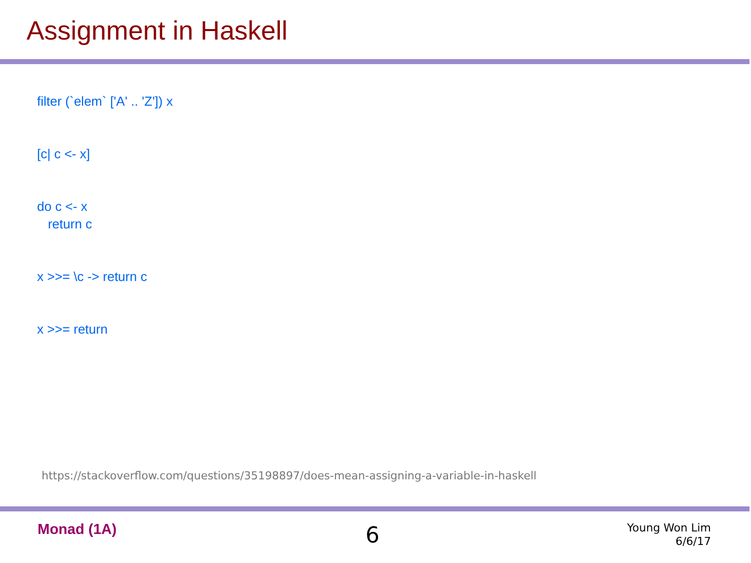Assignment in Haskell
filter (`elem` ['A' .. 'Z']) x
[c| c <- x]
do c <- x
return c
x >>= \c -> return c
x >>= return
https://stackoverflow.com/questions/35198897/does-mean-assigning-a-variable-in-haskell
Monad (1A) 6
Young Won Lim
6/6/17